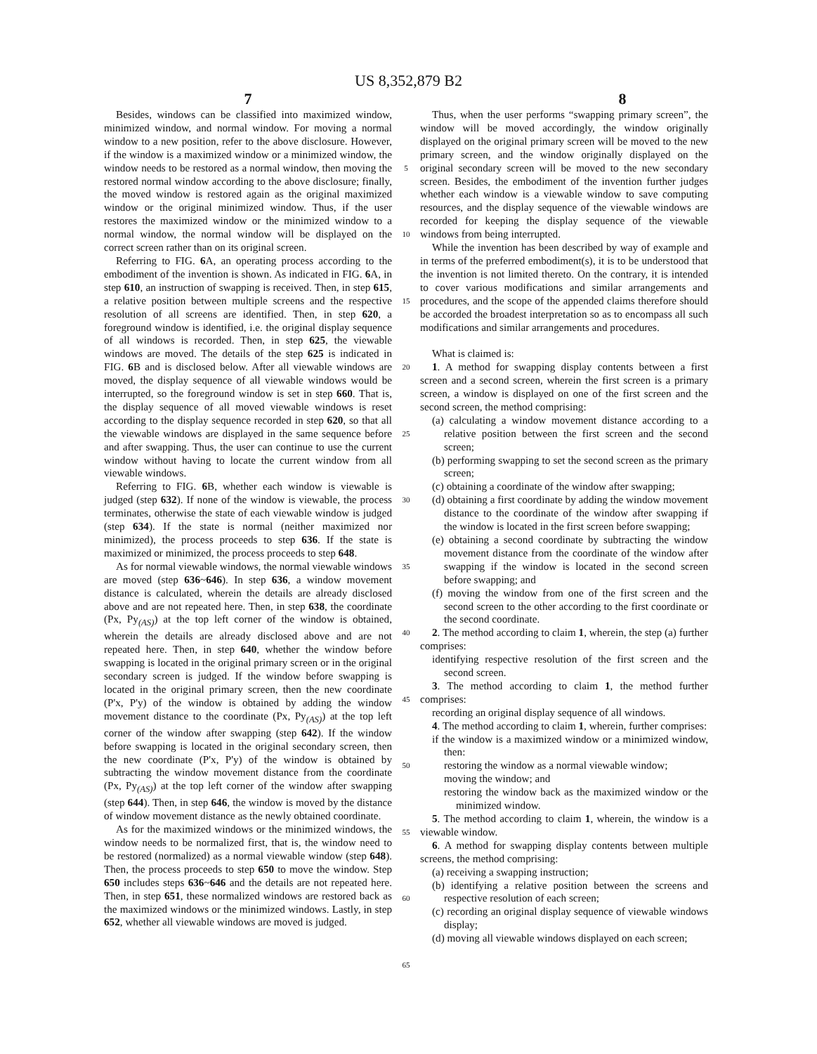US 8,352,879 B2
7 8
Besides, windows can be classified into maximized window, minimized window, and normal window. For moving a normal window to a new position, refer to the above disclosure. However, if the window is a maximized window or a minimized window, the window needs to be restored as a normal window, then moving the restored normal window according to the above disclosure; finally, the moved window is restored again as the original maximized window or the original minimized window. Thus, if the user restores the maximized window or the minimized window to a normal window, the normal window will be displayed on the correct screen rather than on its original screen.
Referring to FIG. 6 A, an operating process according to the embodiment of the invention is shown. As indicated in FIG. 6 A, in step 610, an instruction of swapping is received. Then, in step 615, a relative position between multiple screens and the respective resolution of all screens are identified. Then, in step 620, a foreground window is identified, i.e. the original display sequence of all windows is recorded. Then, in step 625, the viewable windows are moved. The details of the step 625 is indicated in FIG. 6 B and is disclosed below. After all viewable windows are moved, the display sequence of all viewable windows would be interrupted, so the foreground window is set in step 660. That is, the display sequence of all moved viewable windows is reset according to the display sequence recorded in step 620, so that all the viewable windows are displayed in the same sequence before and after swapping. Thus, the user can continue to use the current window without having to locate the current window from all viewable windows.
Referring to FIG. 6 B, whether each window is viewable is judged (step 632). If none of the window is viewable, the process terminates, otherwise the state of each viewable window is judged (step 634). If the state is normal (neither maximized nor minimized), the process proceeds to step 636. If the state is maximized or minimized, the process proceeds to step 648.
As for normal viewable windows, the normal viewable windows are moved (step 636~646). In step 636, a window movement distance is calculated, wherein the details are already disclosed above and are not repeated here. Then, in step 638, the coordinate (Px, Py<sub>(AS)</sub>) at the top left corner of the window is obtained, wherein the details are already disclosed above and are not repeated here. Then, in step 640, whether the window before swapping is located in the original primary screen or in the original secondary screen is judged. If the window before swapping is located in the original primary screen, then the new coordinate (P'x, P'y) of the window is obtained by adding the window movement distance to the coordinate (Px, Py<sub>(AS)</sub>) at the top left corner of the window after swapping (step 642). If the window before swapping is located in the original secondary screen, then the new coordinate (P'x, P'y) of the window is obtained by subtracting the window movement distance from the coordinate (Px, Py<sub>(AS)</sub>) at the top left corner of the window after swapping (step 644). Then, in step 646, the window is moved by the distance of window movement distance as the newly obtained coordinate.
As for the maximized windows or the minimized windows, the window needs to be normalized first, that is, the window need to be restored (normalized) as a normal viewable window (step 648). Then, the process proceeds to step 650 to move the window. Step 650 includes steps 636~646 and the details are not repeated here. Then, in step 651, these normalized windows are restored back as the maximized windows or the minimized windows. Lastly, in step 652, whether all viewable windows are moved is judged.
5
10
15
20
25
30
35
40
45
50
55
60
65
Thus, when the user performs “swapping primary screen”, the window will be moved accordingly, the window originally displayed on the original primary screen will be moved to the new primary screen, and the window originally displayed on the original secondary screen will be moved to the new secondary screen. Besides, the embodiment of the invention further judges whether each window is a viewable window to save computing resources, and the display sequence of the viewable windows are recorded for keeping the display sequence of the viewable windows from being interrupted.
While the invention has been described by way of example and in terms of the preferred embodiment(s), it is to be understood that the invention is not limited thereto. On the contrary, it is intended to cover various modifications and similar arrangements and procedures, and the scope of the appended claims therefore should be accorded the broadest interpretation so as to encompass all such modifications and similar arrangements and procedures.
What is claimed is:
1. A method for swapping display contents between a first screen and a second screen, wherein the first screen is a primary screen, a window is displayed on one of the first screen and the second screen, the method comprising:
(a) calculating a window movement distance according to a relative position between the first screen and the second screen;
(b) performing swapping to set the second screen as the primary screen;
(c) obtaining a coordinate of the window after swapping;
(d) obtaining a first coordinate by adding the window movement distance to the coordinate of the window after swapping if the window is located in the first screen before swapping;
(e) obtaining a second coordinate by subtracting the window movement distance from the coordinate of the window after swapping if the window is located in the second screen before swapping; and
(f) moving the window from one of the first screen and the second screen to the other according to the first coordinate or the second coordinate.
2. The method according to claim 1, wherein, the step (a) further comprises:
identifying respective resolution of the first screen and the second screen.
3. The method according to claim 1, the method further comprises:
recording an original display sequence of all windows.
4. The method according to claim 1, wherein, further comprises:
if the window is a maximized window or a minimized window, then:
restoring the window as a normal viewable window;
moving the window; and
restoring the window back as the maximized window or the minimized window.
5. The method according to claim 1, wherein, the window is a viewable window.
6. A method for swapping display contents between multiple screens, the method comprising:
(a) receiving a swapping instruction;
(b) identifying a relative position between the screens and respective resolution of each screen;
(c) recording an original display sequence of viewable windows display;
(d) moving all viewable windows displayed on each screen;